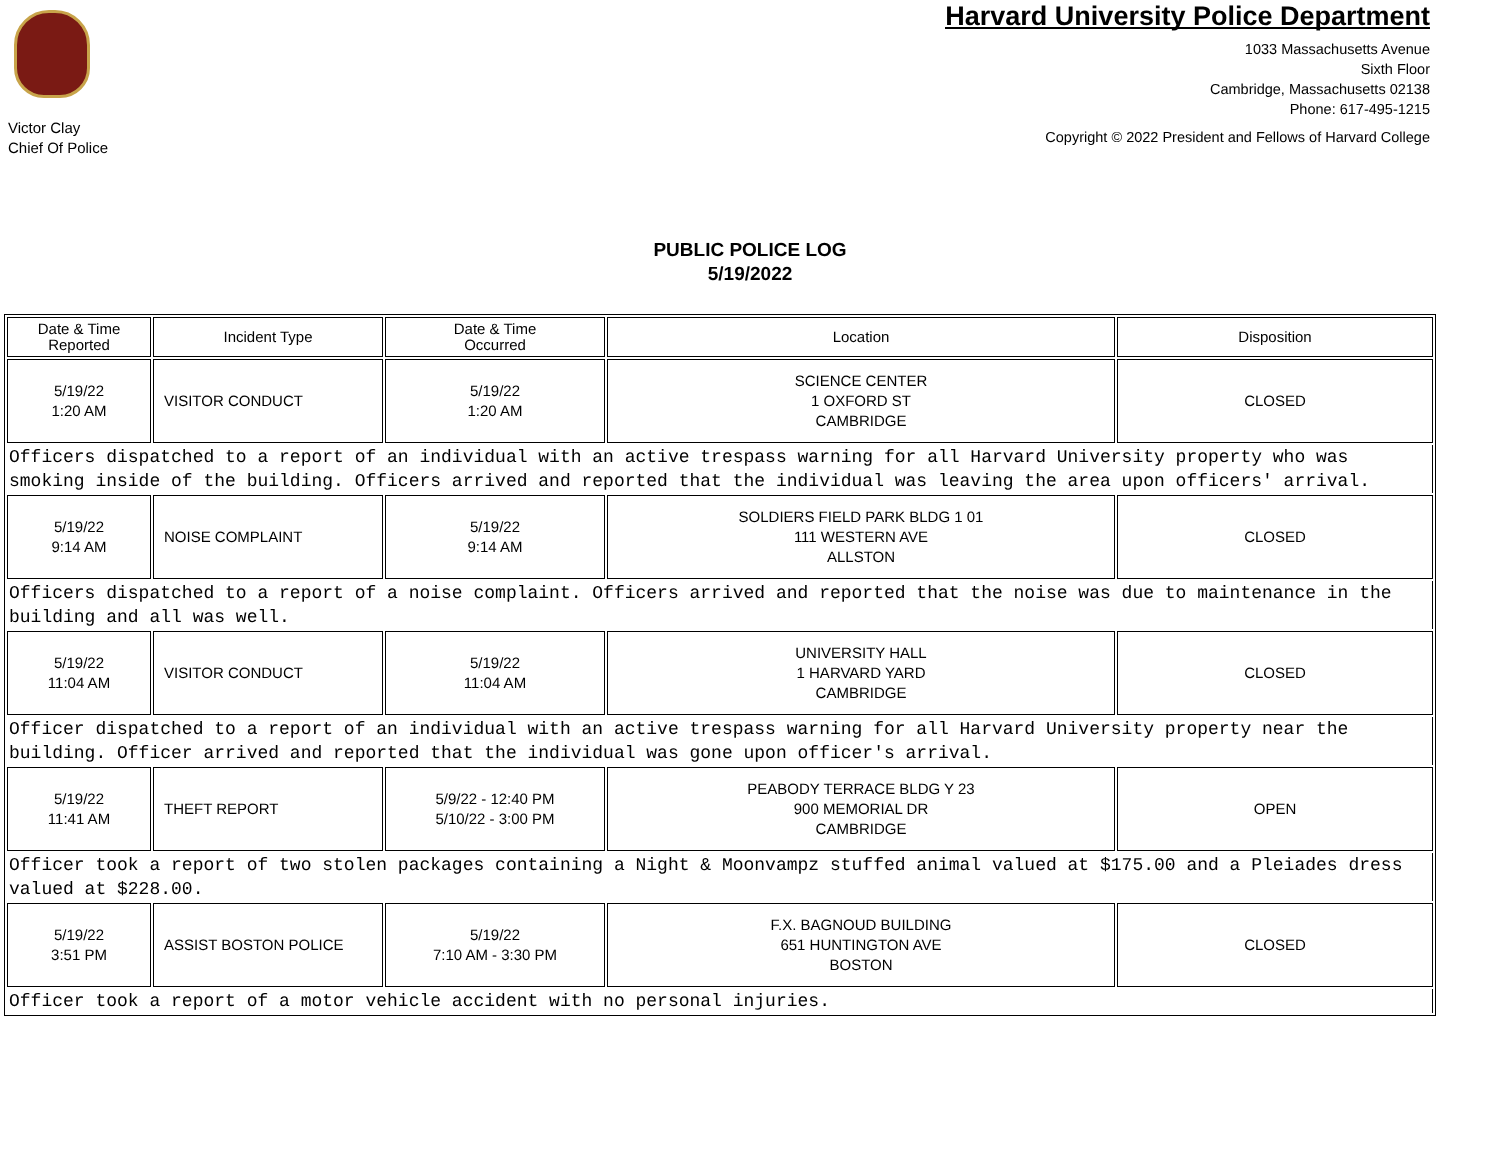Victor Clay
Chief Of Police
Harvard University Police Department
1033 Massachusetts Avenue
Sixth Floor
Cambridge, Massachusetts 02138
Phone: 617-495-1215
Copyright © 2022 President and Fellows of Harvard College
PUBLIC POLICE LOG
5/19/2022
| Date & Time Reported | Incident Type | Date & Time Occurred | Location | Disposition |
| --- | --- | --- | --- | --- |
| 5/19/22 1:20 AM | VISITOR CONDUCT | 5/19/22 1:20 AM | SCIENCE CENTER 1 OXFORD ST CAMBRIDGE | CLOSED |
| Officers dispatched to a report of an individual with an active trespass warning for all Harvard University property who was smoking inside of the building. Officers arrived and reported that the individual was leaving the area upon officers' arrival. | | | | |
| 5/19/22 9:14 AM | NOISE COMPLAINT | 5/19/22 9:14 AM | SOLDIERS FIELD PARK BLDG 1 01 111 WESTERN AVE ALLSTON | CLOSED |
| Officers dispatched to a report of a noise complaint. Officers arrived and reported that the noise was due to maintenance in the building and all was well. | | | | |
| 5/19/22 11:04 AM | VISITOR CONDUCT | 5/19/22 11:04 AM | UNIVERSITY HALL 1 HARVARD YARD CAMBRIDGE | CLOSED |
| Officer dispatched to a report of an individual with an active trespass warning for all Harvard University property near the building. Officer arrived and reported that the individual was gone upon officer's arrival. | | | | |
| 5/19/22 11:41 AM | THEFT REPORT | 5/9/22 - 12:40 PM 5/10/22 - 3:00 PM | PEABODY TERRACE BLDG Y 23 900 MEMORIAL DR CAMBRIDGE | OPEN |
| Officer took a report of two stolen packages containing a Night & Moonvampz stuffed animal valued at $175.00 and a Pleiades dress valued at $228.00. | | | | |
| 5/19/22 3:51 PM | ASSIST BOSTON POLICE | 5/19/22 7:10 AM - 3:30 PM | F.X. BAGNOUD BUILDING 651 HUNTINGTON AVE BOSTON | CLOSED |
| Officer took a report of a motor vehicle accident with no personal injuries. | | | | |